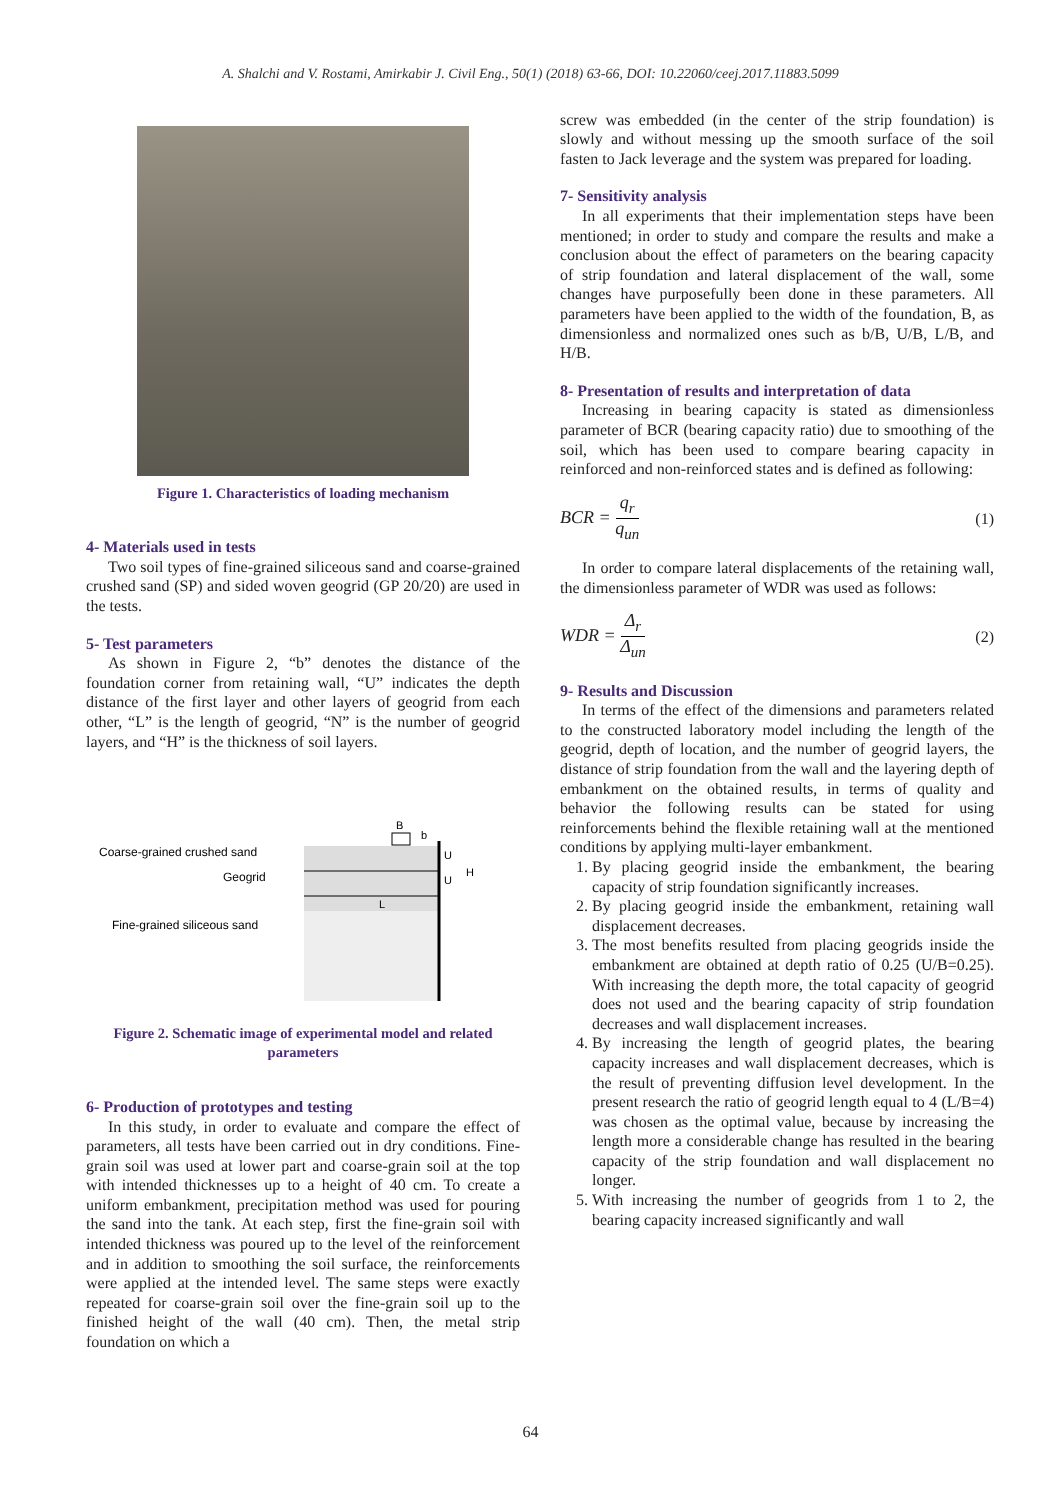A. Shalchi and V. Rostami, Amirkabir J. Civil Eng., 50(1) (2018) 63-66, DOI: 10.22060/ceej.2017.11883.5099
Figure 1. Characteristics of loading mechanism
4- Materials used in tests
Two soil types of fine-grained siliceous sand and coarse-grained crushed sand (SP) and sided woven geogrid (GP 20/20) are used in the tests.
5- Test parameters
As shown in Figure 2, “b” denotes the distance of the foundation corner from retaining wall, “U” indicates the depth distance of the first layer and other layers of geogrid from each other, “L” is the length of geogrid, “N” is the number of geogrid layers, and “H” is the thickness of soil layers.
Coarse-grained crushed sand
Geogrid
Fine-grained siliceous sand
B
b
U
U
H
L
Figure 2. Schematic image of experimental model and related parameters
6- Production of prototypes and testing
In this study, in order to evaluate and compare the effect of parameters, all tests have been carried out in dry conditions. Fine-grain soil was used at lower part and coarse-grain soil at the top with intended thicknesses up to a height of 40 cm. To create a uniform embankment, precipitation method was used for pouring the sand into the tank. At each step, first the fine-grain soil with intended thickness was poured up to the level of the reinforcement and in addition to smoothing the soil surface, the reinforcements were applied at the intended level. The same steps were exactly repeated for coarse-grain soil over the fine-grain soil up to the finished height of the wall (40 cm). Then, the metal strip foundation on which a
screw was embedded (in the center of the strip foundation) is slowly and without messing up the smooth surface of the soil fasten to Jack leverage and the system was prepared for loading.
7- Sensitivity analysis
In all experiments that their implementation steps have been mentioned; in order to study and compare the results and make a conclusion about the effect of parameters on the bearing capacity of strip foundation and lateral displacement of the wall, some changes have purposefully been done in these parameters. All parameters have been applied to the width of the foundation, B, as dimensionless and normalized ones such as b/B, U/B, L/B, and H/B.
8- Presentation of results and interpretation of data
Increasing in bearing capacity is stated as dimensionless parameter of BCR (bearing capacity ratio) due to smoothing of the soil, which has been used to compare bearing capacity in reinforced and non-reinforced states and is defined as following:
BCR = q<sub>r</sub> q<sub>un</sub> (1)
In order to compare lateral displacements of the retaining wall, the dimensionless parameter of WDR was used as follows:
WDR = Δ<sub>r</sub> Δ<sub>un</sub> (2)
9- Results and Discussion
In terms of the effect of the dimensions and parameters related to the constructed laboratory model including the length of the geogrid, depth of location, and the number of geogrid layers, the distance of strip foundation from the wall and the layering depth of embankment on the obtained results, in terms of quality and behavior the following results can be stated for using reinforcements behind the flexible retaining wall at the mentioned conditions by applying multi-layer embankment.
1. By placing geogrid inside the embankment, the bearing capacity of strip foundation significantly increases.
2. By placing geogrid inside the embankment, retaining wall displacement decreases.
3. The most benefits resulted from placing geogrids inside the embankment are obtained at depth ratio of 0.25 (U/B=0.25). With increasing the depth more, the total capacity of geogrid does not used and the bearing capacity of strip foundation decreases and wall displacement increases.
4. By increasing the length of geogrid plates, the bearing capacity increases and wall displacement decreases, which is the result of preventing diffusion level development. In the present research the ratio of geogrid length equal to 4 (L/B=4) was chosen as the optimal value, because by increasing the length more a considerable change has resulted in the bearing capacity of the strip foundation and wall displacement no longer.
5. With increasing the number of geogrids from 1 to 2, the bearing capacity increased significantly and wall
64